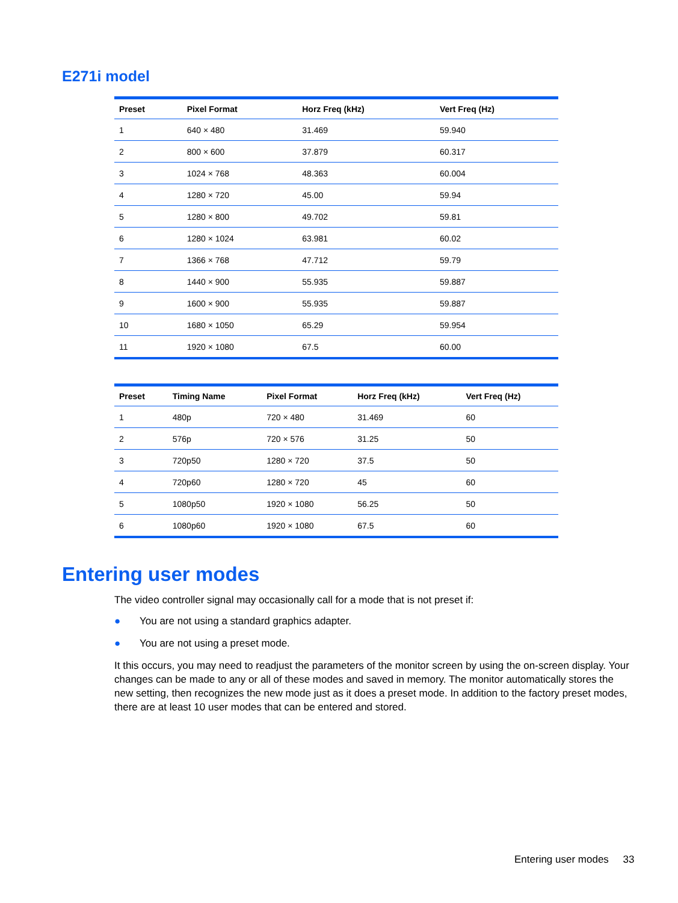E271i model
| Preset | Pixel Format | Horz Freq (kHz) | Vert Freq (Hz) |
| --- | --- | --- | --- |
| 1 | 640 × 480 | 31.469 | 59.940 |
| 2 | 800 × 600 | 37.879 | 60.317 |
| 3 | 1024 × 768 | 48.363 | 60.004 |
| 4 | 1280 × 720 | 45.00 | 59.94 |
| 5 | 1280 × 800 | 49.702 | 59.81 |
| 6 | 1280 × 1024 | 63.981 | 60.02 |
| 7 | 1366 × 768 | 47.712 | 59.79 |
| 8 | 1440 × 900 | 55.935 | 59.887 |
| 9 | 1600 × 900 | 55.935 | 59.887 |
| 10 | 1680 × 1050 | 65.29 | 59.954 |
| 11 | 1920 × 1080 | 67.5 | 60.00 |
| Preset | Timing Name | Pixel Format | Horz Freq (kHz) | Vert Freq (Hz) |
| --- | --- | --- | --- | --- |
| 1 | 480p | 720 × 480 | 31.469 | 60 |
| 2 | 576p | 720 × 576 | 31.25 | 50 |
| 3 | 720p50 | 1280 × 720 | 37.5 | 50 |
| 4 | 720p60 | 1280 × 720 | 45 | 60 |
| 5 | 1080p50 | 1920 × 1080 | 56.25 | 50 |
| 6 | 1080p60 | 1920 × 1080 | 67.5 | 60 |
Entering user modes
The video controller signal may occasionally call for a mode that is not preset if:
● You are not using a standard graphics adapter.
● You are not using a preset mode.
It this occurs, you may need to readjust the parameters of the monitor screen by using the on-screen display. Your changes can be made to any or all of these modes and saved in memory. The monitor automatically stores the new setting, then recognizes the new mode just as it does a preset mode. In addition to the factory preset modes, there are at least 10 user modes that can be entered and stored.
Entering user modes 33